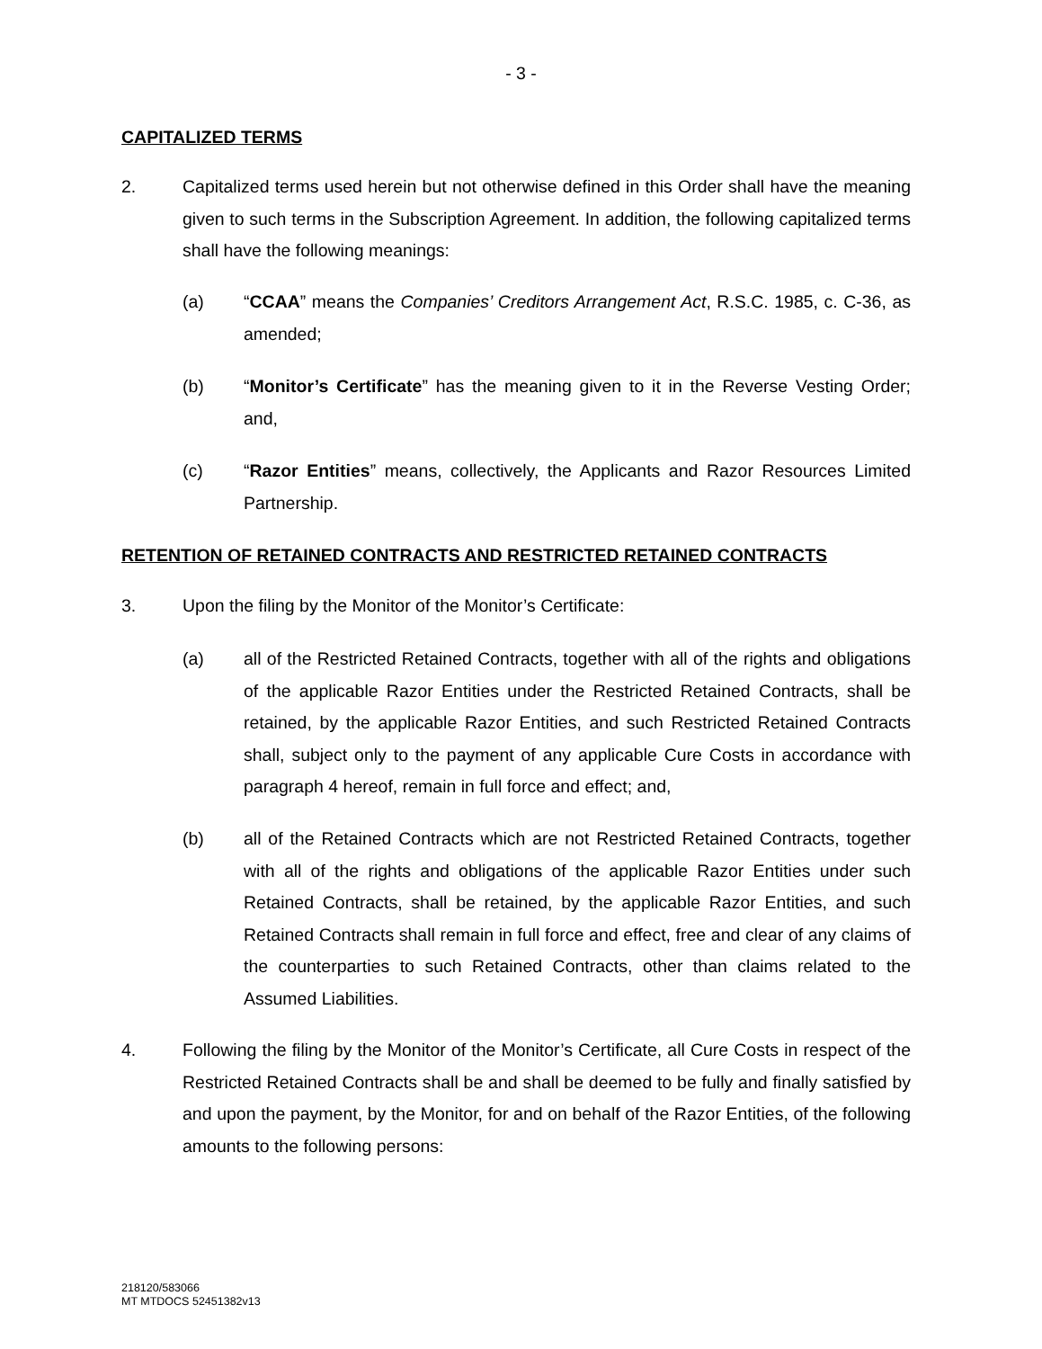- 3 -
CAPITALIZED TERMS
2. Capitalized terms used herein but not otherwise defined in this Order shall have the meaning given to such terms in the Subscription Agreement. In addition, the following capitalized terms shall have the following meanings:
(a) “CCAA” means the Companies’ Creditors Arrangement Act, R.S.C. 1985, c. C-36, as amended;
(b) “Monitor’s Certificate” has the meaning given to it in the Reverse Vesting Order; and,
(c) “Razor Entities” means, collectively, the Applicants and Razor Resources Limited Partnership.
RETENTION OF RETAINED CONTRACTS AND RESTRICTED RETAINED CONTRACTS
3. Upon the filing by the Monitor of the Monitor’s Certificate:
(a) all of the Restricted Retained Contracts, together with all of the rights and obligations of the applicable Razor Entities under the Restricted Retained Contracts, shall be retained, by the applicable Razor Entities, and such Restricted Retained Contracts shall, subject only to the payment of any applicable Cure Costs in accordance with paragraph 4 hereof, remain in full force and effect; and,
(b) all of the Retained Contracts which are not Restricted Retained Contracts, together with all of the rights and obligations of the applicable Razor Entities under such Retained Contracts, shall be retained, by the applicable Razor Entities, and such Retained Contracts shall remain in full force and effect, free and clear of any claims of the counterparties to such Retained Contracts, other than claims related to the Assumed Liabilities.
4. Following the filing by the Monitor of the Monitor’s Certificate, all Cure Costs in respect of the Restricted Retained Contracts shall be and shall be deemed to be fully and finally satisfied by and upon the payment, by the Monitor, for and on behalf of the Razor Entities, of the following amounts to the following persons:
218120/583066
MT MTDOCS 52451382v13